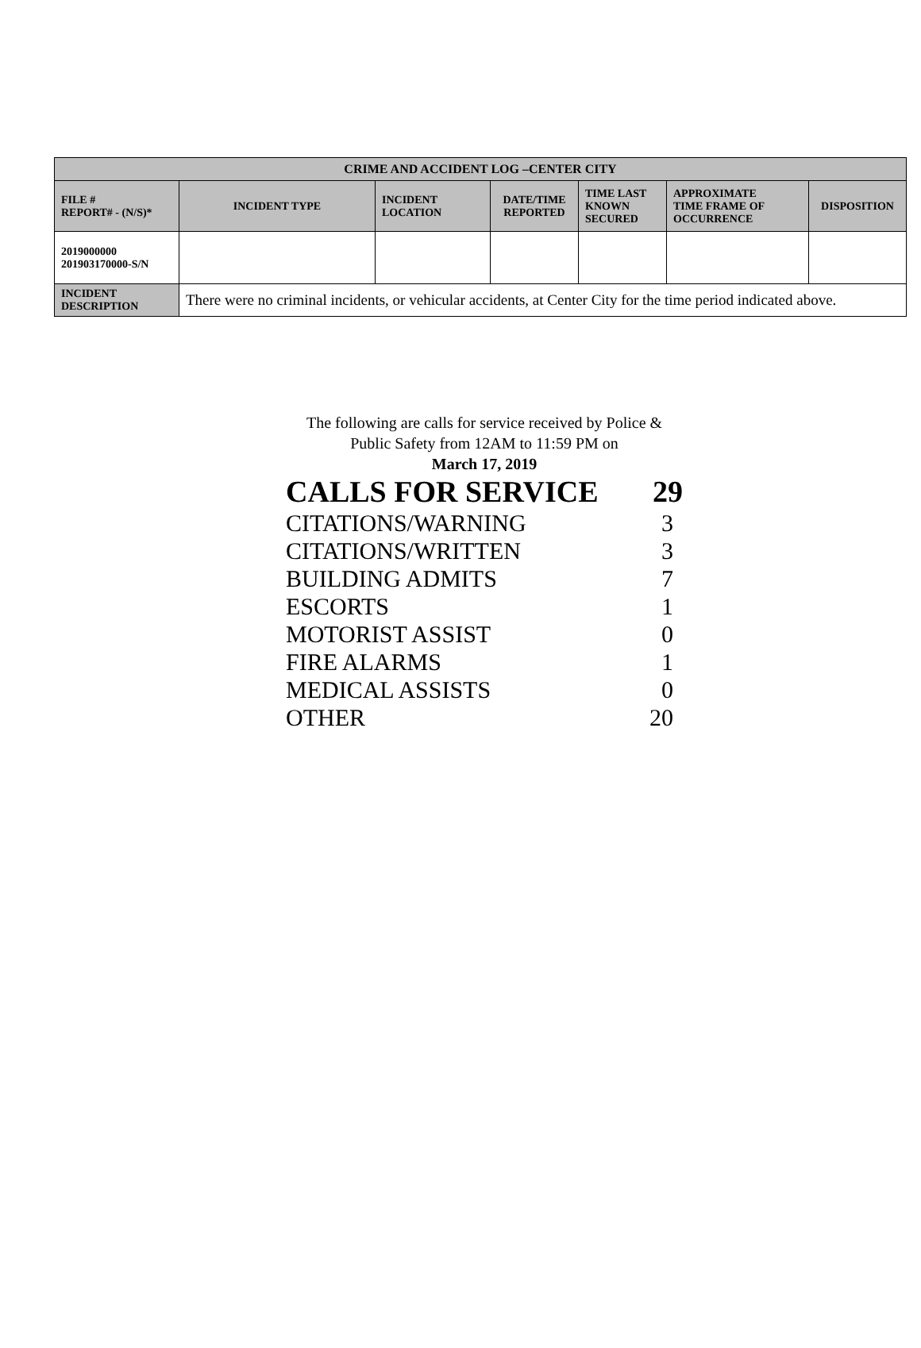| CRIME AND ACCIDENT LOG –CENTER CITY | | | | | | |
| --- | --- | --- | --- | --- | --- | --- |
| FILE # REPORT# - (N/S)* | INCIDENT TYPE | INCIDENT LOCATION | DATE/TIME REPORTED | TIME LAST KNOWN SECURED | APPROXIMATE TIME FRAME OF OCCURRENCE | DISPOSITION |
| 2019000000 201903170000-S/N | | | | | | |
| INCIDENT DESCRIPTION | There were no criminal incidents, or vehicular accidents, at Center City for the time period indicated above. | | | | | |
The following are calls for service received by Police &
Public Safety from 12AM to 11:59 PM on
March 17, 2019
| CALLS FOR SERVICE | 29 |
| CITATIONS/WARNING | 3 |
| CITATIONS/WRITTEN | 3 |
| BUILDING ADMITS | 7 |
| ESCORTS | 1 |
| MOTORIST ASSIST | 0 |
| FIRE ALARMS | 1 |
| MEDICAL ASSISTS | 0 |
| OTHER | 20 |